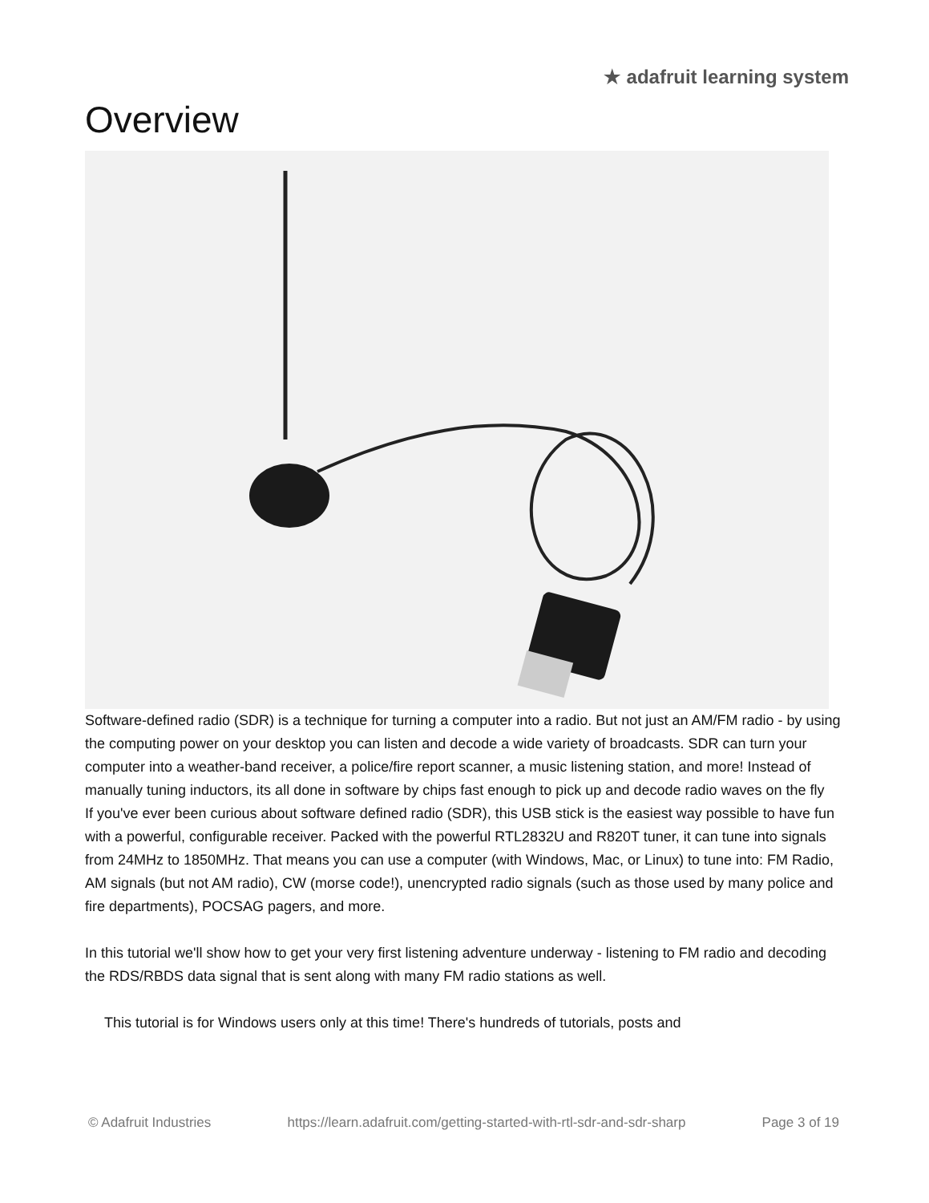★ adafruit learning system
Overview
Software-defined radio (SDR) is a technique for turning a computer into a radio. But not just an AM/FM radio - by using the computing power on your desktop you can listen and decode a wide variety of broadcasts. SDR can turn your computer into a weather-band receiver, a police/fire report scanner, a music listening station, and more! Instead of manually tuning inductors, its all done in software by chips fast enough to pick up and decode radio waves on the fly
If you've ever been curious about software defined radio (SDR), this USB stick is the easiest way possible to have fun with a powerful, configurable receiver. Packed with the powerful RTL2832U and R820T tuner, it can tune into signals from 24MHz to 1850MHz. That means you can use a computer (with Windows, Mac, or Linux) to tune into: FM Radio, AM signals (but not AM radio), CW (morse code!), unencrypted radio signals (such as those used by many police and fire departments), POCSAG pagers, and more.
In this tutorial we'll show how to get your very first listening adventure underway - listening to FM radio and decoding the RDS/RBDS data signal that is sent along with many FM radio stations as well.
This tutorial is for Windows users only at this time! There's hundreds of tutorials, posts and
© Adafruit Industries https://learn.adafruit.com/getting-started-with-rtl-sdr-and-sdr-sharp Page 3 of 19